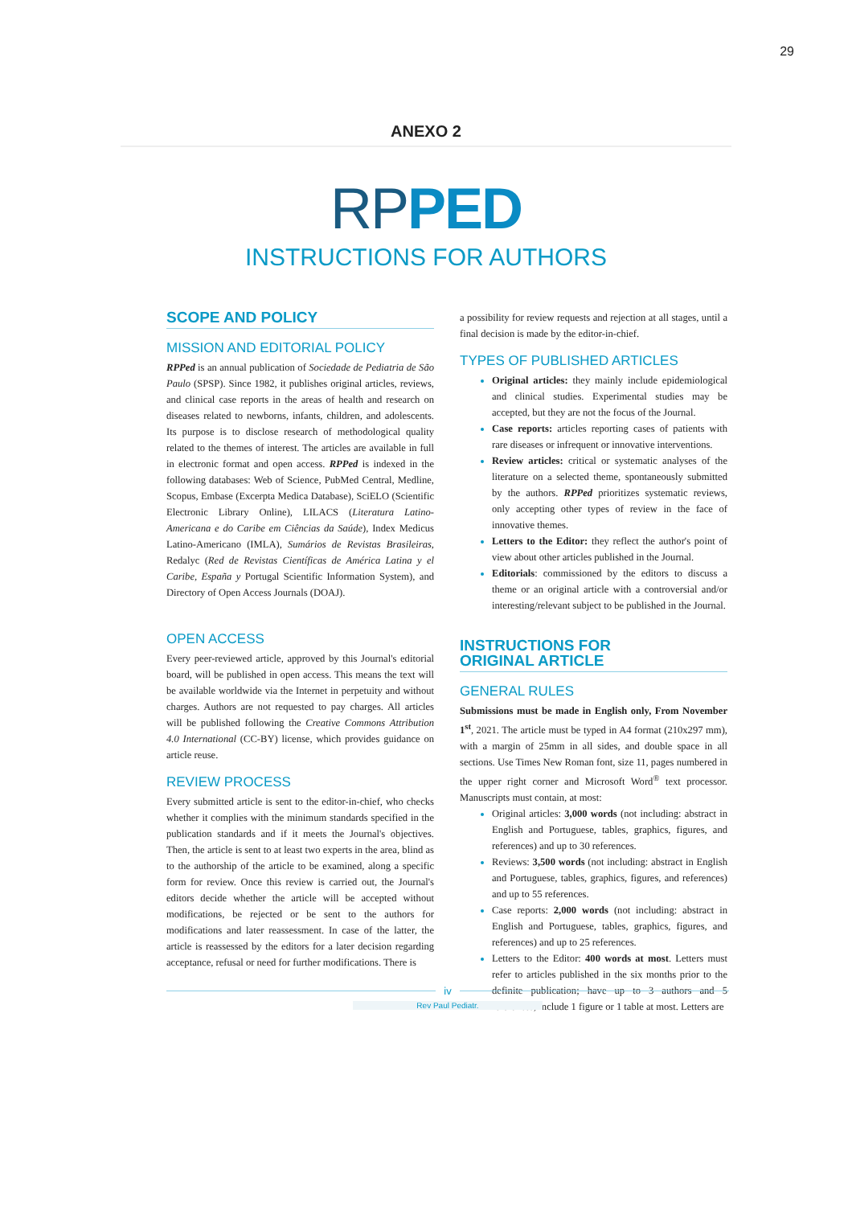29
ANEXO 2
RPPED
INSTRUCTIONS FOR AUTHORS
SCOPE AND POLICY
MISSION AND EDITORIAL POLICY
RPPed is an annual publication of Sociedade de Pediatria de São Paulo (SPSP). Since 1982, it publishes original articles, reviews, and clinical case reports in the areas of health and research on diseases related to newborns, infants, children, and adolescents. Its purpose is to disclose research of methodological quality related to the themes of interest. The articles are available in full in electronic format and open access. RPPed is indexed in the following databases: Web of Science, PubMed Central, Medline, Scopus, Embase (Excerpta Medica Database), SciELO (Scientific Electronic Library Online), LILACS (Literatura Latino-Americana e do Caribe em Ciências da Saúde), Index Medicus Latino-Americano (IMLA), Sumários de Revistas Brasileiras, Redalyc (Red de Revistas Científicas de América Latina y el Caribe, España y Portugal Scientific Information System), and Directory of Open Access Journals (DOAJ).
OPEN ACCESS
Every peer-reviewed article, approved by this Journal's editorial board, will be published in open access. This means the text will be available worldwide via the Internet in perpetuity and without charges. Authors are not requested to pay charges. All articles will be published following the Creative Commons Attribution 4.0 International (CC-BY) license, which provides guidance on article reuse.
REVIEW PROCESS
Every submitted article is sent to the editor-in-chief, who checks whether it complies with the minimum standards specified in the publication standards and if it meets the Journal's objectives. Then, the article is sent to at least two experts in the area, blind as to the authorship of the article to be examined, along a specific form for review. Once this review is carried out, the Journal's editors decide whether the article will be accepted without modifications, be rejected or be sent to the authors for modifications and later reassessment. In case of the latter, the article is reassessed by the editors for a later decision regarding acceptance, refusal or need for further modifications. There is
a possibility for review requests and rejection at all stages, until a final decision is made by the editor-in-chief.
TYPES OF PUBLISHED ARTICLES
Original articles: they mainly include epidemiological and clinical studies. Experimental studies may be accepted, but they are not the focus of the Journal.
Case reports: articles reporting cases of patients with rare diseases or infrequent or innovative interventions.
Review articles: critical or systematic analyses of the literature on a selected theme, spontaneously submitted by the authors. RPPed prioritizes systematic reviews, only accepting other types of review in the face of innovative themes.
Letters to the Editor: they reflect the author's point of view about other articles published in the Journal.
Editorials: commissioned by the editors to discuss a theme or an original article with a controversial and/or interesting/relevant subject to be published in the Journal.
INSTRUCTIONS FOR
ORIGINAL ARTICLE
GENERAL RULES
Submissions must be made in English only, From November 1<sup>st</sup>, 2021. The article must be typed in A4 format (210x297 mm), with a margin of 25mm in all sides, and double space in all sections. Use Times New Roman font, size 11, pages numbered in the upper right corner and Microsoft Word<sup>®</sup> text processor. Manuscripts must contain, at most:
Original articles: 3,000 words (not including: abstract in English and Portuguese, tables, graphics, figures, and references) and up to 30 references.
Reviews: 3,500 words (not including: abstract in English and Portuguese, tables, graphics, figures, and references) and up to 55 references.
Case reports: 2,000 words (not including: abstract in English and Portuguese, tables, graphics, figures, and references) and up to 25 references.
Letters to the Editor: 400 words at most. Letters must refer to articles published in the six months prior to the definite publication; have up to 3 authors and 5 references; include 1 figure or 1 table at most. Letters are
iv
Rev Paul Pediatr.